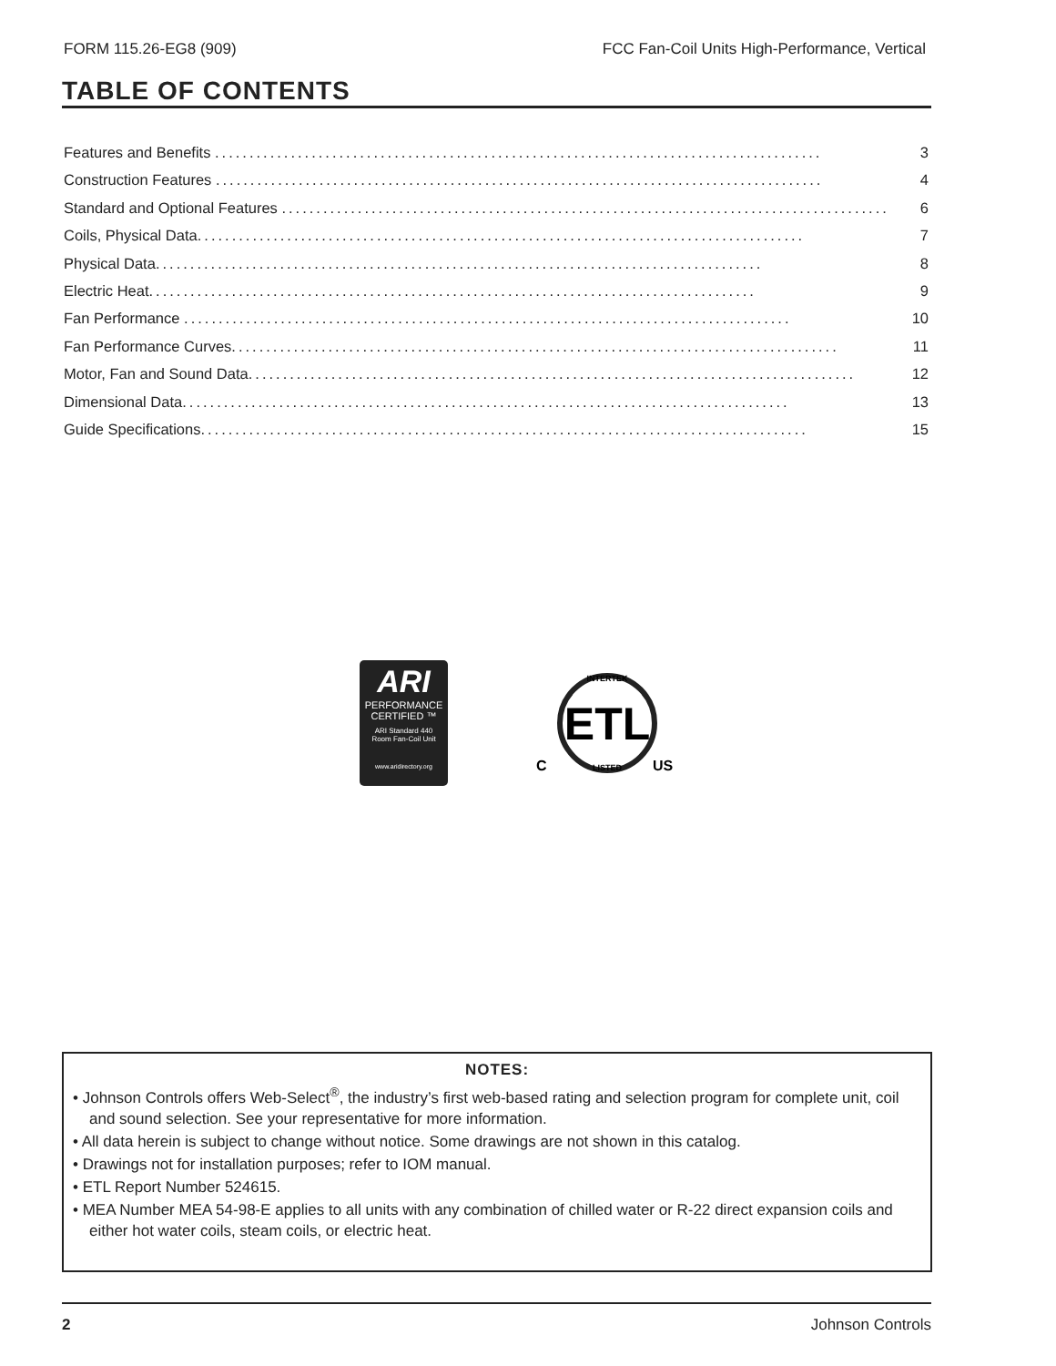FORM 115.26-EG8 (909) FCC Fan-Coil Units High-Performance, Vertical
TABLE OF CONTENTS
Features and Benefits ........................................................................................ 3
Construction Features ........................................................................................ 4
Standard and Optional Features ........................................................................................ 6
Coils, Physical Data........................................................................................ 7
Physical Data........................................................................................ 8
Electric Heat........................................................................................ 9
Fan Performance ........................................................................................ 10
Fan Performance Curves........................................................................................ 11
Motor, Fan and Sound Data........................................................................................ 12
Dimensional Data........................................................................................ 13
Guide Specifications........................................................................................ 15
ARI
PERFORMANCE
CERTIFIED ™
ARI Standard 440
Room Fan-Coil Unit
www.aridirectory.org
ETL
INTERTEK
LISTED
C
US
NOTES:
• Johnson Controls offers Web-Select<sup>®</sup>, the industry’s first web-based rating and selection program for complete unit, coil and sound selection. See your representative for more information.
• All data herein is subject to change without notice. Some drawings are not shown in this catalog.
• Drawings not for installation purposes; refer to IOM manual.
• ETL Report Number 524615.
• MEA Number MEA 54-98-E applies to all units with any combination of chilled water or R-22 direct expansion coils and either hot water coils, steam coils, or electric heat.
2 Johnson Controls